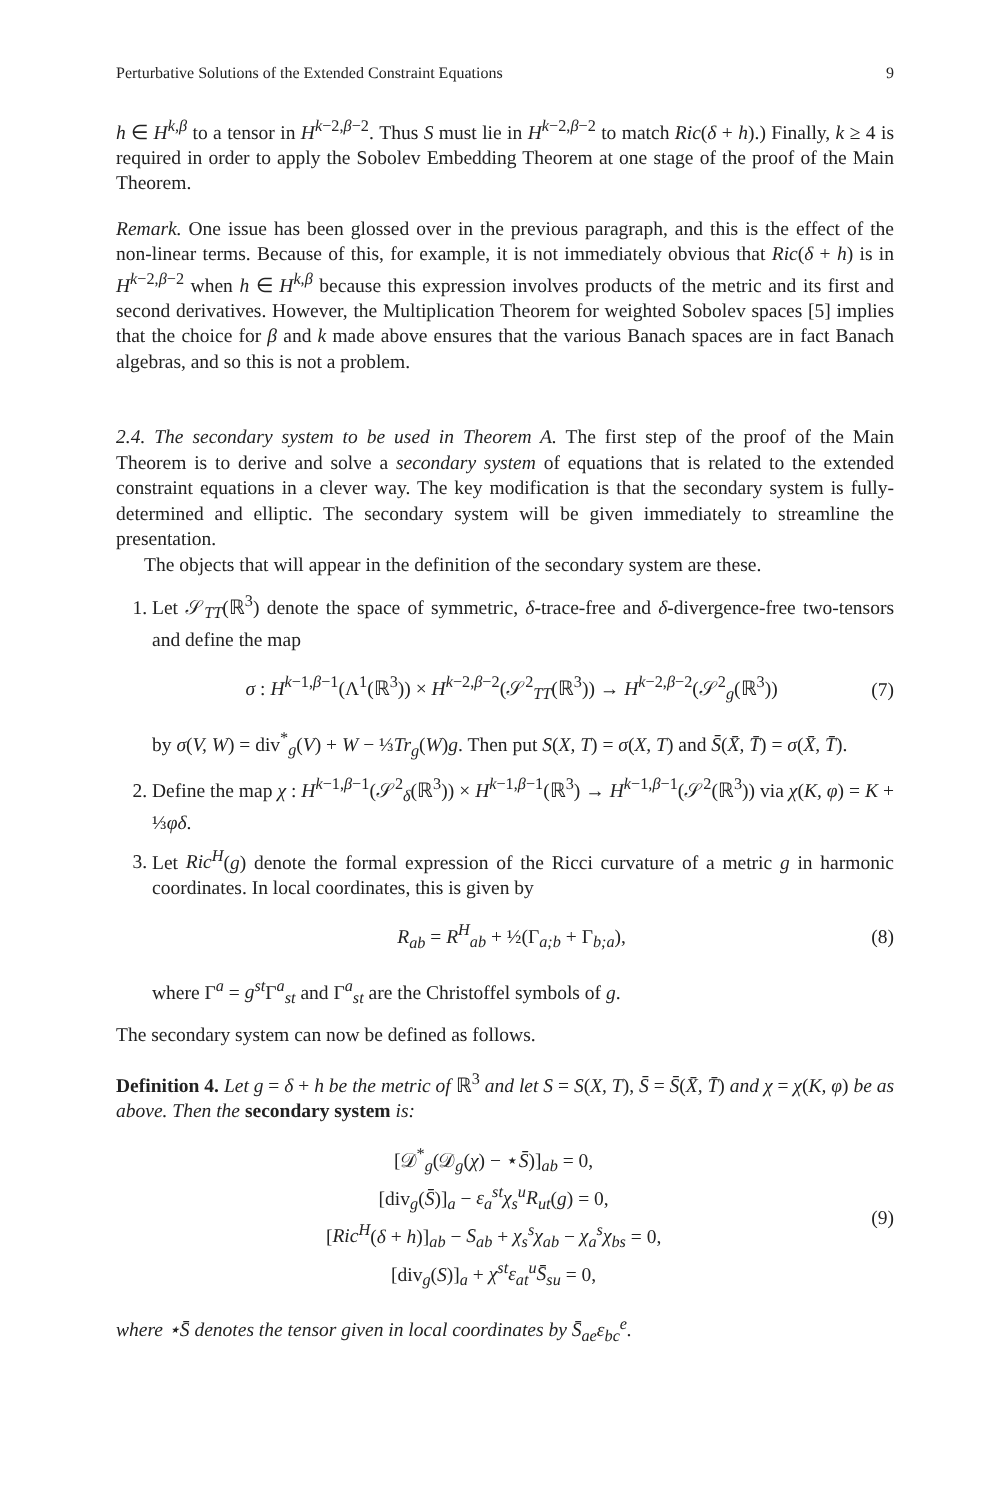Perturbative Solutions of the Extended Constraint Equations 9
h ∈ H<sup>k,β</sup> to a tensor in H<sup>k−2,β−2</sup>. Thus S must lie in H<sup>k−2,β−2</sup> to match Ric(δ + h).) Finally, k ≥ 4 is required in order to apply the Sobolev Embedding Theorem at one stage of the proof of the Main Theorem.
Remark. One issue has been glossed over in the previous paragraph, and this is the effect of the non-linear terms. Because of this, for example, it is not immediately obvious that Ric(δ + h) is in H<sup>k−2,β−2</sup> when h ∈ H<sup>k,β</sup> because this expression involves products of the metric and its first and second derivatives. However, the Multiplication Theorem for weighted Sobolev spaces [5] implies that the choice for β and k made above ensures that the various Banach spaces are in fact Banach algebras, and so this is not a problem.
2.4. The secondary system to be used in Theorem A. The first step of the proof of the Main Theorem is to derive and solve a secondary system of equations that is related to the extended constraint equations in a clever way. The key modification is that the secondary system is fully-determined and elliptic. The secondary system will be given immediately to streamline the presentation.
The objects that will appear in the definition of the secondary system are these.
1. Let 𝒮<sub>TT</sub>(ℝ<sup>3</sup>) denote the space of symmetric, δ-trace-free and δ-divergence-free two-tensors and define the map
σ : H<sup>k−1,β−1</sup>(Λ<sup>1</sup>(ℝ<sup>3</sup>)) × H<sup>k−2,β−2</sup>(𝒮<sup>2</sup><sub>TT</sub>(ℝ<sup>3</sup>)) → H<sup>k−2,β−2</sup>(𝒮<sup>2</sup><sub>g</sub>(ℝ<sup>3</sup>)) (7)
by σ(V, W) = div<sup>*</sup><sub>g</sub>(V) + W − ⅓Tr<sub>g</sub>(W)g. Then put S(X, T) = σ(X, T) and S̄(X̄, T̄) = σ(X̄, T̄).
2. Define the map χ : H<sup>k−1,β−1</sup>(𝒮<sup>2</sup><sub>δ</sub>(ℝ<sup>3</sup>)) × H<sup>k−1,β−1</sup>(ℝ<sup>3</sup>) → H<sup>k−1,β−1</sup>(𝒮<sup>2</sup>(ℝ<sup>3</sup>)) via χ(K, φ) = K + ⅓φδ.
3. Let Ric<sup>H</sup>(g) denote the formal expression of the Ricci curvature of a metric g in harmonic coordinates. In local coordinates, this is given by
R<sub>ab</sub> = R<sup>H</sup><sub>ab</sub> + ½(Γ<sub>a;b</sub> + Γ<sub>b;a</sub>), (8)
where Γ<sup>a</sup> = g<sup>st</sup> Γ<sup>a</sup><sub>st</sub> and Γ<sup>a</sup><sub>st</sub> are the Christoffel symbols of g.
The secondary system can now be defined as follows.
Definition 4. Let g = δ + h be the metric of ℝ<sup>3</sup> and let S = S(X, T), S̄ = S̄(X̄, T̄) and χ = χ(K, φ) be as above. Then the secondary system is:
[𝒟<sup>*</sup><sub>g</sub>(𝒟<sub>g</sub>(χ) − ⋆S̄)]<sub>ab</sub> = 0,
[div<sub>g</sub>(S̄)]<sub>a</sub> − ε<sub>a</sub><sup>st</sup>χ<sub>s</sub><sup>u</sup>R<sub>ut</sub>(g) = 0,
[Ric<sup>H</sup>(δ + h)]<sub>ab</sub> − S<sub>ab</sub> + χ<sub>s</sub><sup>s</sup>χ<sub>ab</sub> − χ<sub>a</sub><sup>s</sup>χ<sub>bs</sub> = 0,
[div<sub>g</sub>(S)]<sub>a</sub> + χ<sup>st</sup>ε<sub>at</sub><sup>u</sup>S̄<sub>su</sub> = 0, (9)
where ⋆S̄ denotes the tensor given in local coordinates by S̄<sub>ae</sub>ε<sub>bc</sub><sup>e</sup>.